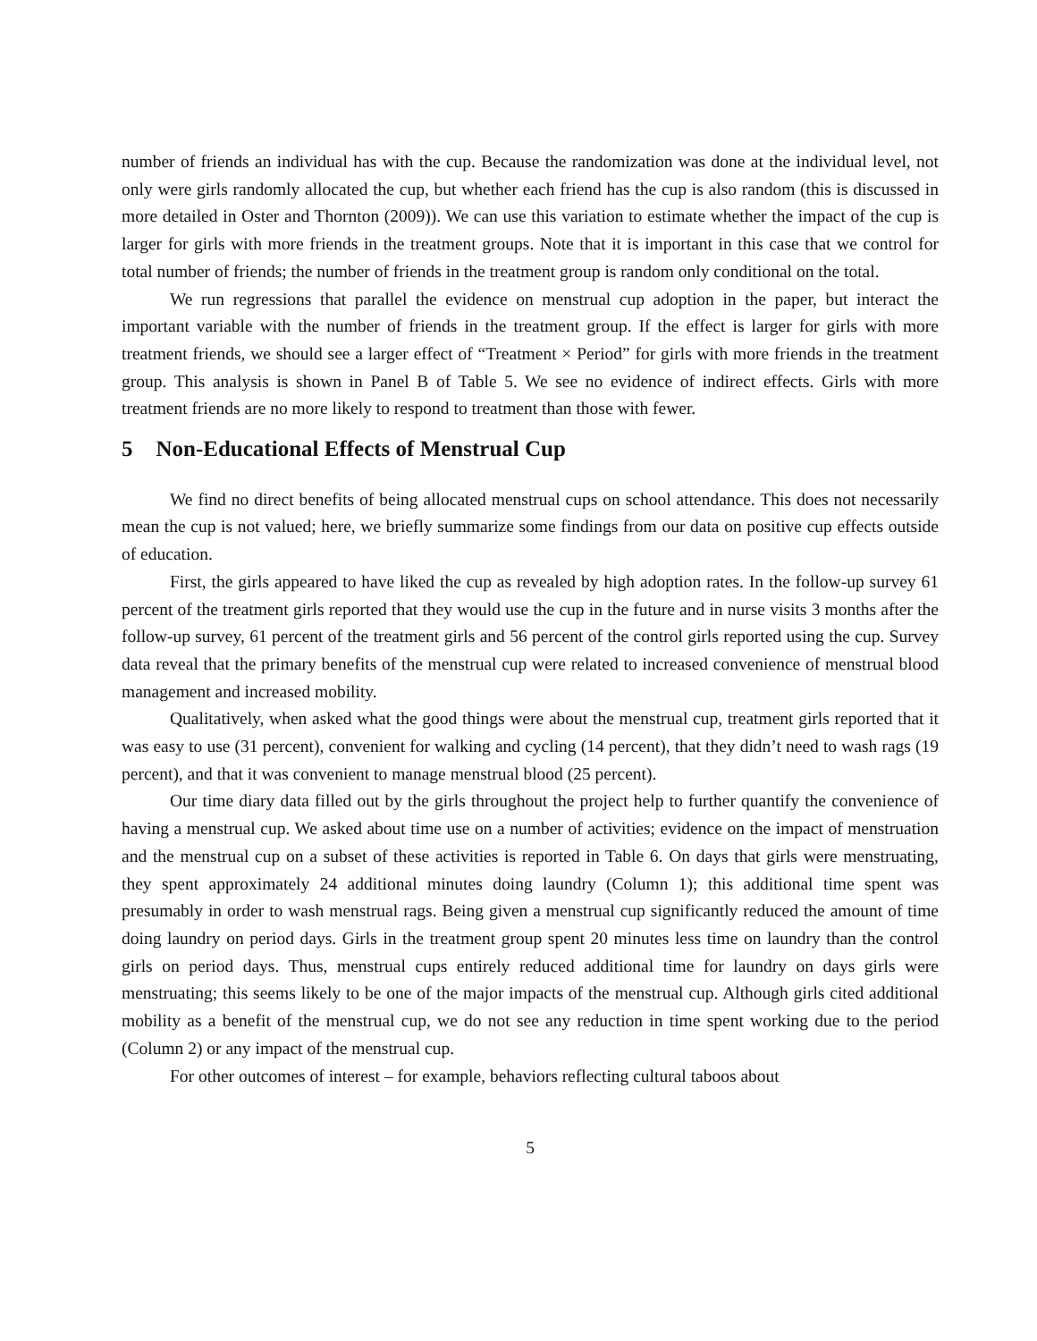number of friends an individual has with the cup. Because the randomization was done at the individual level, not only were girls randomly allocated the cup, but whether each friend has the cup is also random (this is discussed in more detailed in Oster and Thornton (2009)). We can use this variation to estimate whether the impact of the cup is larger for girls with more friends in the treatment groups. Note that it is important in this case that we control for total number of friends; the number of friends in the treatment group is random only conditional on the total.
We run regressions that parallel the evidence on menstrual cup adoption in the paper, but interact the important variable with the number of friends in the treatment group. If the effect is larger for girls with more treatment friends, we should see a larger effect of “Treatment × Period” for girls with more friends in the treatment group. This analysis is shown in Panel B of Table 5. We see no evidence of indirect effects. Girls with more treatment friends are no more likely to respond to treatment than those with fewer.
5 Non-Educational Effects of Menstrual Cup
We find no direct benefits of being allocated menstrual cups on school attendance. This does not necessarily mean the cup is not valued; here, we briefly summarize some findings from our data on positive cup effects outside of education.
First, the girls appeared to have liked the cup as revealed by high adoption rates. In the follow-up survey 61 percent of the treatment girls reported that they would use the cup in the future and in nurse visits 3 months after the follow-up survey, 61 percent of the treatment girls and 56 percent of the control girls reported using the cup. Survey data reveal that the primary benefits of the menstrual cup were related to increased convenience of menstrual blood management and increased mobility.
Qualitatively, when asked what the good things were about the menstrual cup, treatment girls reported that it was easy to use (31 percent), convenient for walking and cycling (14 percent), that they didn’t need to wash rags (19 percent), and that it was convenient to manage menstrual blood (25 percent).
Our time diary data filled out by the girls throughout the project help to further quantify the convenience of having a menstrual cup. We asked about time use on a number of activities; evidence on the impact of menstruation and the menstrual cup on a subset of these activities is reported in Table 6. On days that girls were menstruating, they spent approximately 24 additional minutes doing laundry (Column 1); this additional time spent was presumably in order to wash menstrual rags. Being given a menstrual cup significantly reduced the amount of time doing laundry on period days. Girls in the treatment group spent 20 minutes less time on laundry than the control girls on period days. Thus, menstrual cups entirely reduced additional time for laundry on days girls were menstruating; this seems likely to be one of the major impacts of the menstrual cup. Although girls cited additional mobility as a benefit of the menstrual cup, we do not see any reduction in time spent working due to the period (Column 2) or any impact of the menstrual cup.
For other outcomes of interest – for example, behaviors reflecting cultural taboos about
5